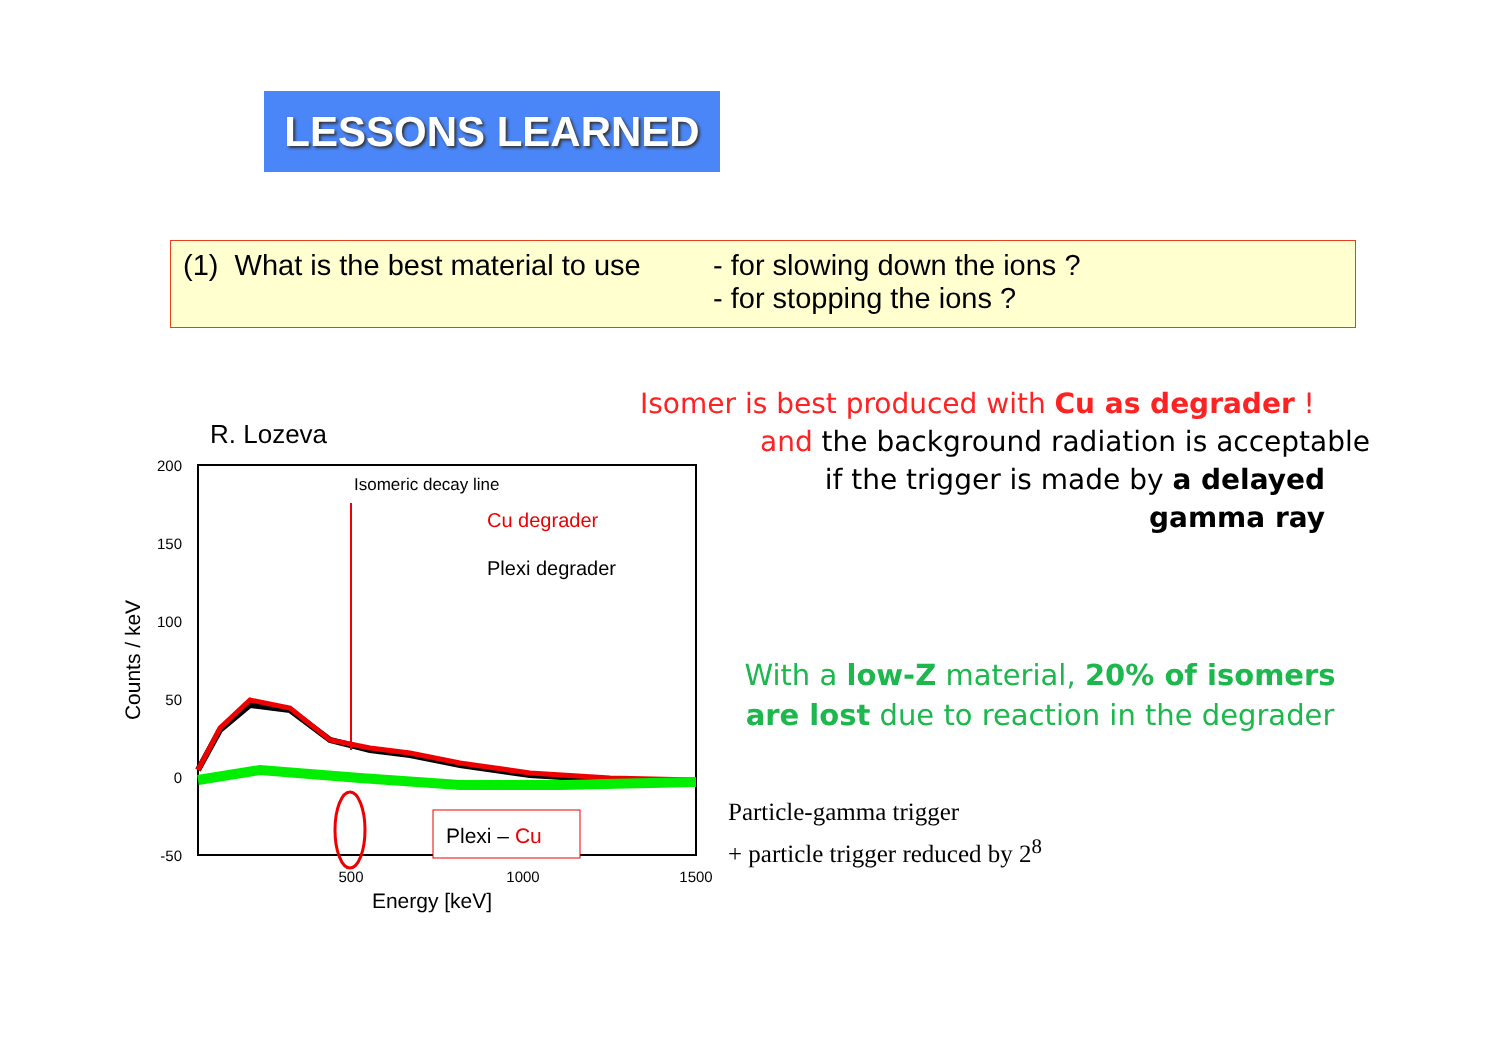LESSONS LEARNED
(1) What is the best material to use - for slowing down the ions ?
- for stopping the ions ?
Isomer is best produced with Cu as degrader !
and the background radiation is acceptable
if the trigger is made by a delayed
gamma ray
With a low-Z material, 20% of isomers
are lost due to reaction in the degrader
Particle-gamma trigger
+ particle trigger reduced by 2<sup>8</sup>
R. Lozeva
200
150
100
50
0
-50
500
1000
1500
Energy [keV]
Counts / keV
Isomeric decay line
Cu degrader
Plexi degrader
Plexi – Cu